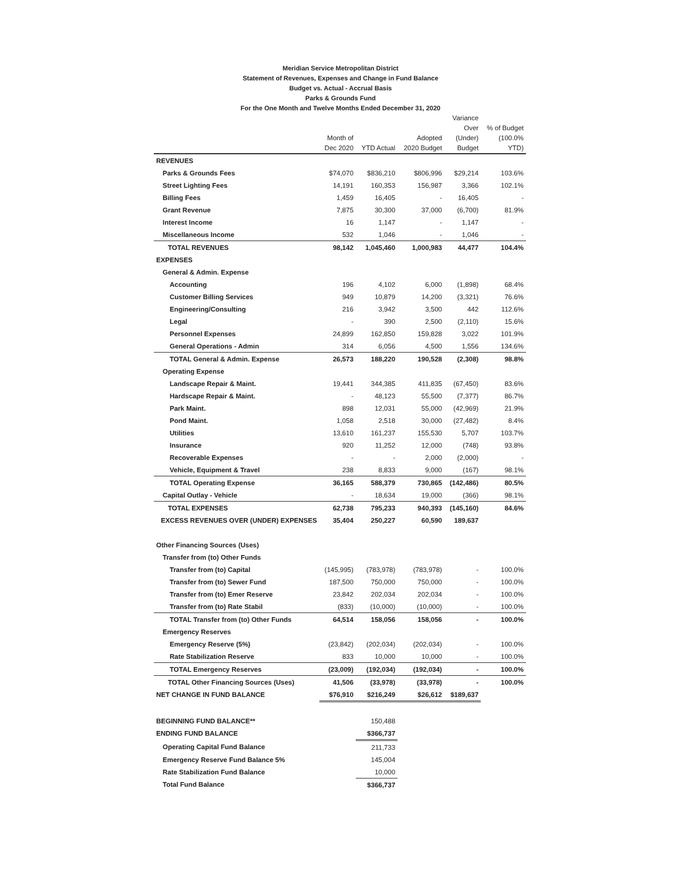Meridian Service Metropolitan District
Statement of Revenues, Expenses and Change in Fund Balance
Budget vs. Actual - Accrual Basis
Parks & Grounds Fund
For the One Month and Twelve Months Ended December 31, 2020
| | Month of Dec 2020 | YTD Actual | Adopted 2020 Budget | Variance Over (Under) Budget | % of Budget (100.0% YTD) |
| --- | --- | --- | --- | --- | --- |
| REVENUES | | | | | |
| Parks & Grounds Fees | $74,070 | $836,210 | $806,996 | $29,214 | 103.6% |
| Street Lighting Fees | 14,191 | 160,353 | 156,987 | 3,366 | 102.1% |
| Billing Fees | 1,459 | 16,405 | - | 16,405 | - |
| Grant Revenue | 7,875 | 30,300 | 37,000 | (6,700) | 81.9% |
| Interest Income | 16 | 1,147 | - | 1,147 | - |
| Miscellaneous Income | 532 | 1,046 | - | 1,046 | - |
| TOTAL REVENUES | 98,142 | 1,045,460 | 1,000,983 | 44,477 | 104.4% |
| EXPENSES | | | | | |
| General & Admin. Expense | | | | | |
| Accounting | 196 | 4,102 | 6,000 | (1,898) | 68.4% |
| Customer Billing Services | 949 | 10,879 | 14,200 | (3,321) | 76.6% |
| Engineering/Consulting | 216 | 3,942 | 3,500 | 442 | 112.6% |
| Legal | - | 390 | 2,500 | (2,110) | 15.6% |
| Personnel Expenses | 24,899 | 162,850 | 159,828 | 3,022 | 101.9% |
| General Operations - Admin | 314 | 6,056 | 4,500 | 1,556 | 134.6% |
| TOTAL General & Admin. Expense | 26,573 | 188,220 | 190,528 | (2,308) | 98.8% |
| Operating Expense | | | | | |
| Landscape Repair & Maint. | 19,441 | 344,385 | 411,835 | (67,450) | 83.6% |
| Hardscape Repair & Maint. | - | 48,123 | 55,500 | (7,377) | 86.7% |
| Park Maint. | 898 | 12,031 | 55,000 | (42,969) | 21.9% |
| Pond Maint. | 1,058 | 2,518 | 30,000 | (27,482) | 8.4% |
| Utilities | 13,610 | 161,237 | 155,530 | 5,707 | 103.7% |
| Insurance | 920 | 11,252 | 12,000 | (748) | 93.8% |
| Recoverable Expenses | - | - | 2,000 | (2,000) | - |
| Vehicle, Equipment & Travel | 238 | 8,833 | 9,000 | (167) | 98.1% |
| TOTAL Operating Expense | 36,165 | 588,379 | 730,865 | (142,486) | 80.5% |
| Capital Outlay - Vehicle | - | 18,634 | 19,000 | (366) | 98.1% |
| TOTAL EXPENSES | 62,738 | 795,233 | 940,393 | (145,160) | 84.6% |
| EXCESS REVENUES OVER (UNDER) EXPENSES | 35,404 | 250,227 | 60,590 | 189,637 | |
| Other Financing Sources (Uses) | | | | | |
| Transfer from (to) Other Funds | | | | | |
| Transfer from (to) Capital | (145,995) | (783,978) | (783,978) | - | 100.0% |
| Transfer from (to) Sewer Fund | 187,500 | 750,000 | 750,000 | - | 100.0% |
| Transfer from (to) Emer Reserve | 23,842 | 202,034 | 202,034 | - | 100.0% |
| Transfer from (to) Rate Stabil | (833) | (10,000) | (10,000) | - | 100.0% |
| TOTAL Transfer from (to) Other Funds | 64,514 | 158,056 | 158,056 | - | 100.0% |
| Emergency Reserves | | | | | |
| Emergency Reserve (5%) | (23,842) | (202,034) | (202,034) | - | 100.0% |
| Rate Stabilization Reserve | 833 | 10,000 | 10,000 | - | 100.0% |
| TOTAL Emergency Reserves | (23,009) | (192,034) | (192,034) | - | 100.0% |
| TOTAL Other Financing Sources (Uses) | 41,506 | (33,978) | (33,978) | - | 100.0% |
| NET CHANGE IN FUND BALANCE | $76,910 | $216,249 | $26,612 | $189,637 | |
| BEGINNING FUND BALANCE** | | 150,488 | | | |
| ENDING FUND BALANCE | | $366,737 | | | |
| Operating Capital Fund Balance | | 211,733 | | | |
| Emergency Reserve Fund Balance 5% | | 145,004 | | | |
| Rate Stabilization Fund Balance | | 10,000 | | | |
| Total Fund Balance | | $366,737 | | | |